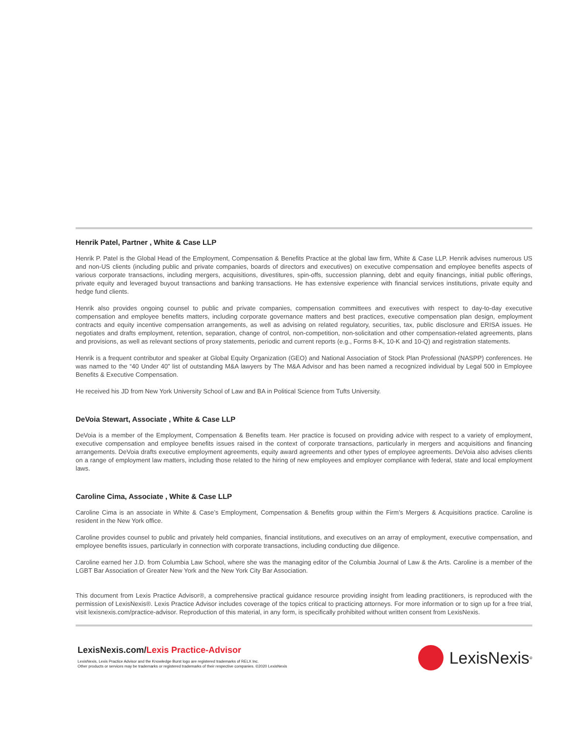Henrik Patel, Partner , White & Case LLP
Henrik P. Patel is the Global Head of the Employment, Compensation & Benefits Practice at the global law firm, White & Case LLP. Henrik advises numerous US and non-US clients (including public and private companies, boards of directors and executives) on executive compensation and employee benefits aspects of various corporate transactions, including mergers, acquisitions, divestitures, spin-offs, succession planning, debt and equity financings, initial public offerings, private equity and leveraged buyout transactions and banking transactions. He has extensive experience with financial services institutions, private equity and hedge fund clients.
Henrik also provides ongoing counsel to public and private companies, compensation committees and executives with respect to day-to-day executive compensation and employee benefits matters, including corporate governance matters and best practices, executive compensation plan design, employment contracts and equity incentive compensation arrangements, as well as advising on related regulatory, securities, tax, public disclosure and ERISA issues. He negotiates and drafts employment, retention, separation, change of control, non-competition, non-solicitation and other compensation-related agreements, plans and provisions, as well as relevant sections of proxy statements, periodic and current reports (e.g., Forms 8-K, 10-K and 10-Q) and registration statements.
Henrik is a frequent contributor and speaker at Global Equity Organization (GEO) and National Association of Stock Plan Professional (NASPP) conferences. He was named to the “40 Under 40” list of outstanding M&A lawyers by The M&A Advisor and has been named a recognized individual by Legal 500 in Employee Benefits & Executive Compensation.
He received his JD from New York University School of Law and BA in Political Science from Tufts University.
DeVoia Stewart, Associate , White & Case LLP
DeVoia is a member of the Employment, Compensation & Benefits team. Her practice is focused on providing advice with respect to a variety of employment, executive compensation and employee benefits issues raised in the context of corporate transactions, particularly in mergers and acquisitions and financing arrangements. DeVoia drafts executive employment agreements, equity award agreements and other types of employee agreements. DeVoia also advises clients on a range of employment law matters, including those related to the hiring of new employees and employer compliance with federal, state and local employment laws.
Caroline Cima, Associate , White & Case LLP
Caroline Cima is an associate in White & Case’s Employment, Compensation & Benefits group within the Firm’s Mergers & Acquisitions practice. Caroline is resident in the New York office.
Caroline provides counsel to public and privately held companies, financial institutions, and executives on an array of employment, executive compensation, and employee benefits issues, particularly in connection with corporate transactions, including conducting due diligence.
Caroline earned her J.D. from Columbia Law School, where she was the managing editor of the Columbia Journal of Law & the Arts. Caroline is a member of the LGBT Bar Association of Greater New York and the New York City Bar Association.
This document from Lexis Practice Advisor®, a comprehensive practical guidance resource providing insight from leading practitioners, is reproduced with the permission of LexisNexis®. Lexis Practice Advisor includes coverage of the topics critical to practicing attorneys. For more information or to sign up for a free trial, visit lexisnexis.com/practice-advisor. Reproduction of this material, in any form, is specifically prohibited without written consent from LexisNexis.
LexisNexis.com/Lexis Practice-Advisor
LexisNexis, Lexis Practice Advisor and the Knowledge Burst logo are registered trademarks of RELX Inc.
Other products or services may be trademarks or registered trademarks of their respective companies. ©2020 LexisNexis
LexisNexis<sup>®</sup>